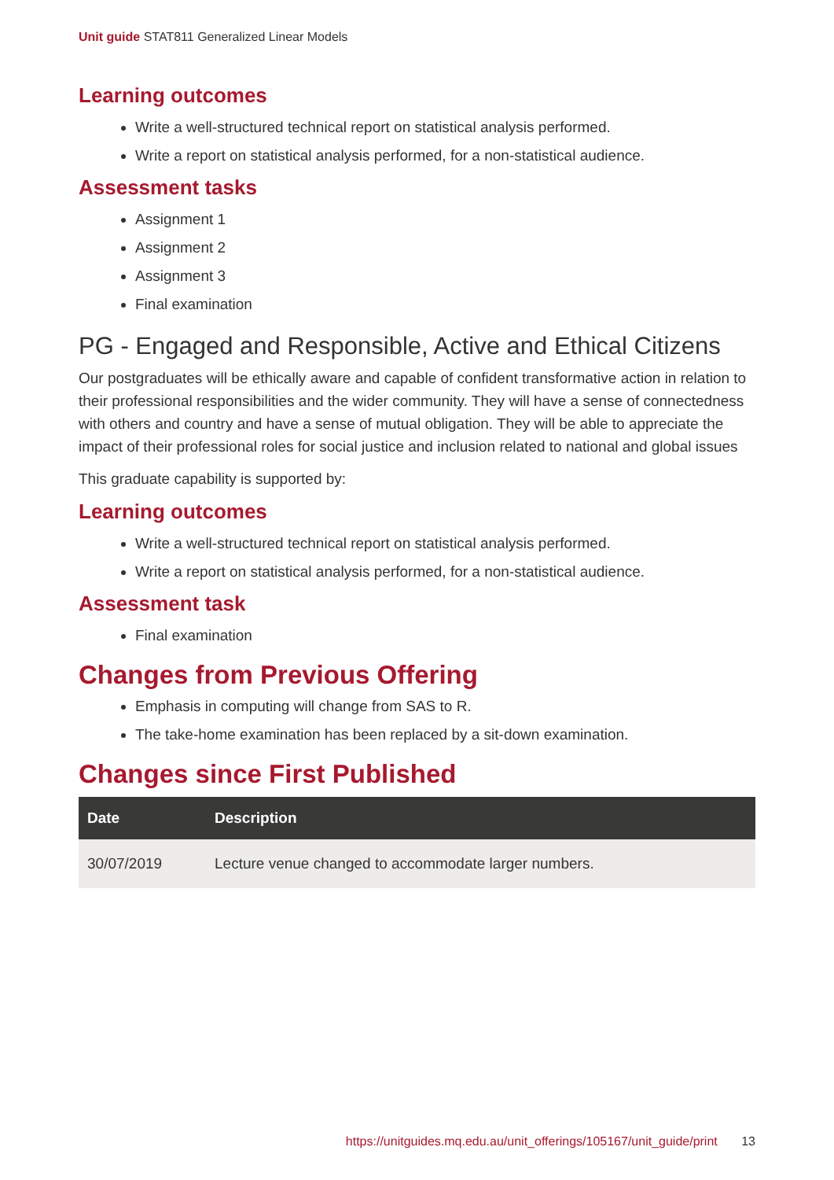Unit guide STAT811 Generalized Linear Models
Learning outcomes
Write a well-structured technical report on statistical analysis performed.
Write a report on statistical analysis performed, for a non-statistical audience.
Assessment tasks
Assignment 1
Assignment 2
Assignment 3
Final examination
PG - Engaged and Responsible, Active and Ethical Citizens
Our postgraduates will be ethically aware and capable of confident transformative action in relation to their professional responsibilities and the wider community. They will have a sense of connectedness with others and country and have a sense of mutual obligation. They will be able to appreciate the impact of their professional roles for social justice and inclusion related to national and global issues
This graduate capability is supported by:
Learning outcomes
Write a well-structured technical report on statistical analysis performed.
Write a report on statistical analysis performed, for a non-statistical audience.
Assessment task
Final examination
Changes from Previous Offering
Emphasis in computing will change from SAS to R.
The take-home examination has been replaced by a sit-down examination.
Changes since First Published
| Date | Description |
| --- | --- |
| 30/07/2019 | Lecture venue changed to accommodate larger numbers. |
https://unitguides.mq.edu.au/unit_offerings/105167/unit_guide/print 13